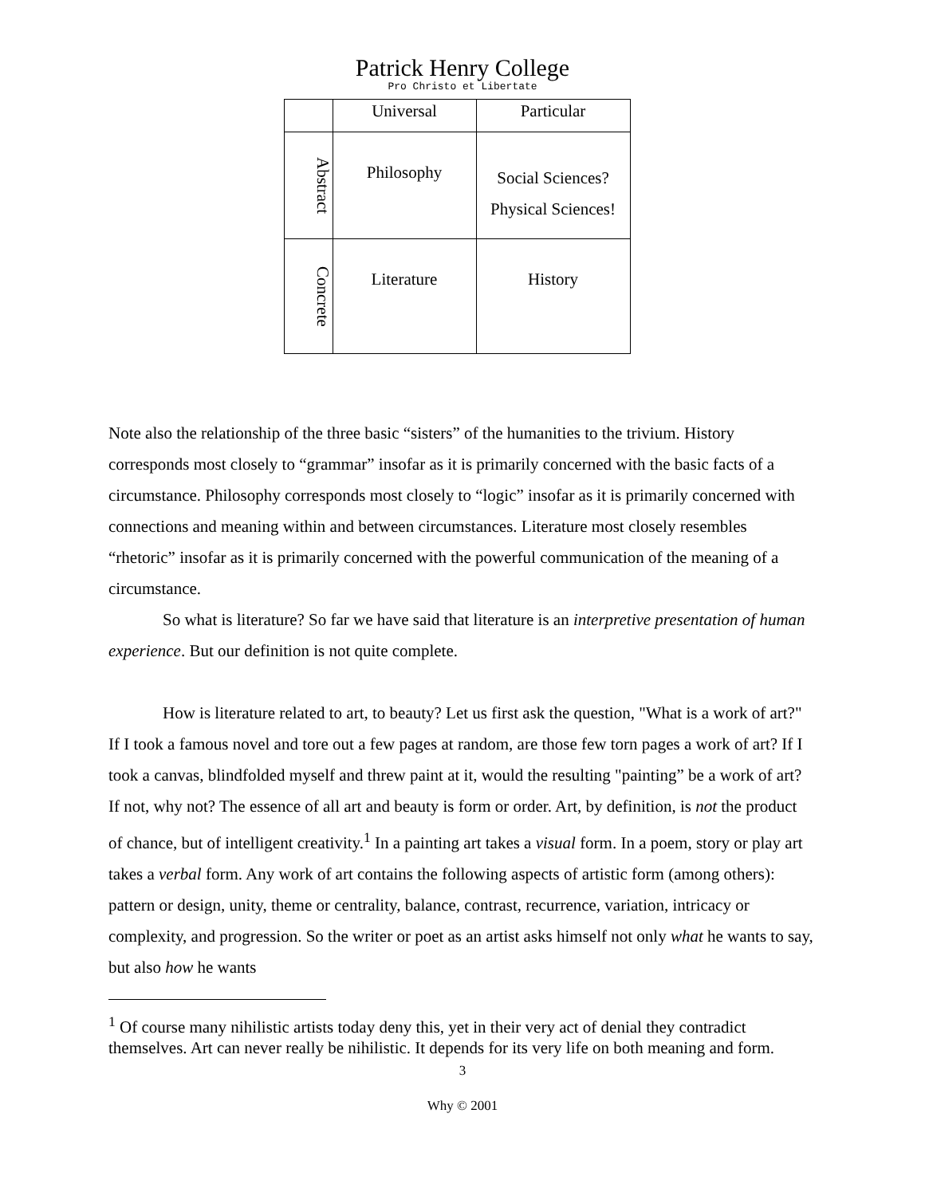Patrick Henry College
Pro Christo et Libertate
| | Universal | Particular |
| Abstract | Philosophy | Social Sciences? Physical Sciences! |
| Concrete | Literature | History |
Note also the relationship of the three basic “sisters” of the humanities to the trivium. History corresponds most closely to “grammar” insofar as it is primarily concerned with the basic facts of a circumstance. Philosophy corresponds most closely to “logic” insofar as it is primarily concerned with connections and meaning within and between circumstances. Literature most closely resembles “rhetoric” insofar as it is primarily concerned with the powerful communication of the meaning of a circumstance.
So what is literature? So far we have said that literature is an interpretive presentation of human experience. But our definition is not quite complete.
How is literature related to art, to beauty? Let us first ask the question, "What is a work of art?" If I took a famous novel and tore out a few pages at random, are those few torn pages a work of art? If I took a canvas, blindfolded myself and threw paint at it, would the resulting "painting” be a work of art? If not, why not? The essence of all art and beauty is form or order. Art, by definition, is not the product of chance, but of intelligent creativity.<sup>1</sup> In a painting art takes a visual form. In a poem, story or play art takes a verbal form. Any work of art contains the following aspects of artistic form (among others): pattern or design, unity, theme or centrality, balance, contrast, recurrence, variation, intricacy or complexity, and progression. So the writer or poet as an artist asks himself not only what he wants to say, but also how he wants
<sup>1</sup> Of course many nihilistic artists today deny this, yet in their very act of denial they contradict themselves. Art can never really be nihilistic. It depends for its very life on both meaning and form.
3
Why © 2001